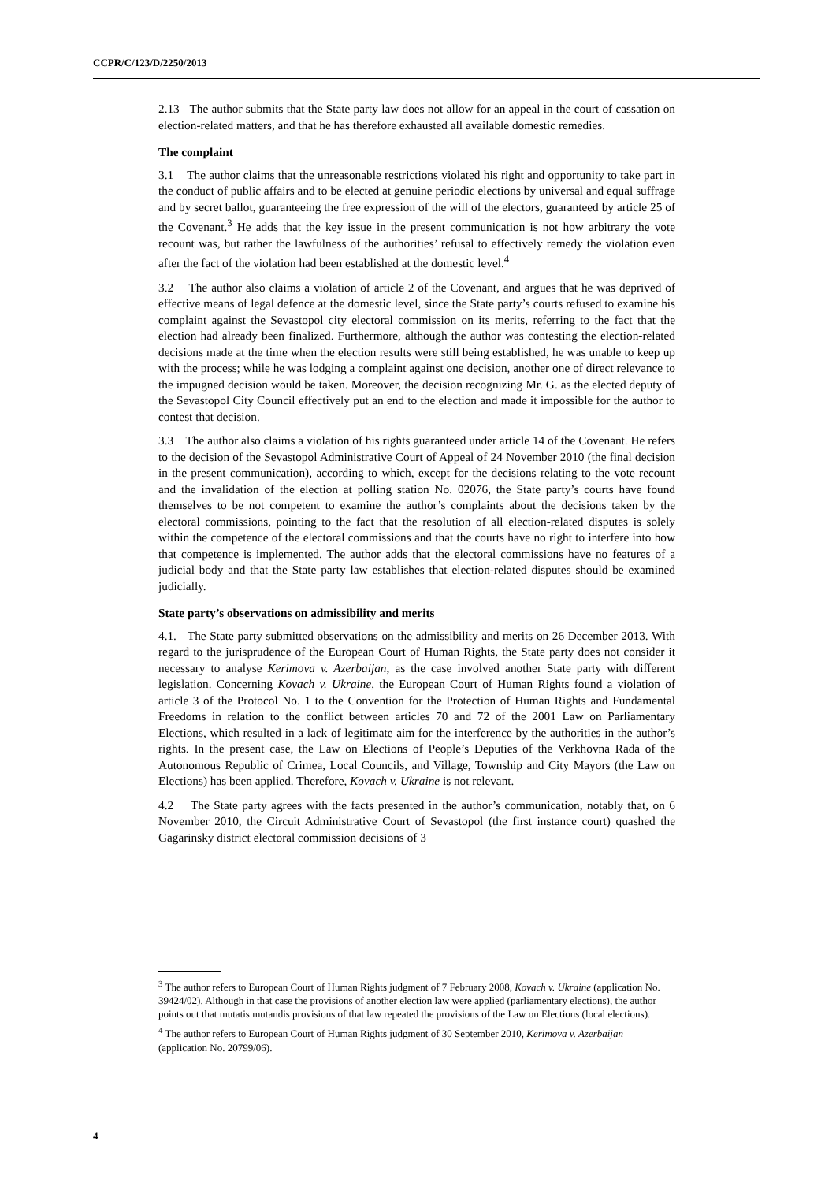CCPR/C/123/D/2250/2013
2.13 The author submits that the State party law does not allow for an appeal in the court of cassation on election-related matters, and that he has therefore exhausted all available domestic remedies.
The complaint
3.1 The author claims that the unreasonable restrictions violated his right and opportunity to take part in the conduct of public affairs and to be elected at genuine periodic elections by universal and equal suffrage and by secret ballot, guaranteeing the free expression of the will of the electors, guaranteed by article 25 of the Covenant.<sup>3</sup> He adds that the key issue in the present communication is not how arbitrary the vote recount was, but rather the lawfulness of the authorities’ refusal to effectively remedy the violation even after the fact of the violation had been established at the domestic level.<sup>4</sup>
3.2 The author also claims a violation of article 2 of the Covenant, and argues that he was deprived of effective means of legal defence at the domestic level, since the State party’s courts refused to examine his complaint against the Sevastopol city electoral commission on its merits, referring to the fact that the election had already been finalized. Furthermore, although the author was contesting the election-related decisions made at the time when the election results were still being established, he was unable to keep up with the process; while he was lodging a complaint against one decision, another one of direct relevance to the impugned decision would be taken. Moreover, the decision recognizing Mr. G. as the elected deputy of the Sevastopol City Council effectively put an end to the election and made it impossible for the author to contest that decision.
3.3 The author also claims a violation of his rights guaranteed under article 14 of the Covenant. He refers to the decision of the Sevastopol Administrative Court of Appeal of 24 November 2010 (the final decision in the present communication), according to which, except for the decisions relating to the vote recount and the invalidation of the election at polling station No. 02076, the State party’s courts have found themselves to be not competent to examine the author’s complaints about the decisions taken by the electoral commissions, pointing to the fact that the resolution of all election-related disputes is solely within the competence of the electoral commissions and that the courts have no right to interfere into how that competence is implemented. The author adds that the electoral commissions have no features of a judicial body and that the State party law establishes that election-related disputes should be examined judicially.
State party’s observations on admissibility and merits
4.1. The State party submitted observations on the admissibility and merits on 26 December 2013. With regard to the jurisprudence of the European Court of Human Rights, the State party does not consider it necessary to analyse Kerimova v. Azerbaijan, as the case involved another State party with different legislation. Concerning Kovach v. Ukraine, the European Court of Human Rights found a violation of article 3 of the Protocol No. 1 to the Convention for the Protection of Human Rights and Fundamental Freedoms in relation to the conflict between articles 70 and 72 of the 2001 Law on Parliamentary Elections, which resulted in a lack of legitimate aim for the interference by the authorities in the author’s rights. In the present case, the Law on Elections of People’s Deputies of the Verkhovna Rada of the Autonomous Republic of Crimea, Local Councils, and Village, Township and City Mayors (the Law on Elections) has been applied. Therefore, Kovach v. Ukraine is not relevant.
4.2 The State party agrees with the facts presented in the author’s communication, notably that, on 6 November 2010, the Circuit Administrative Court of Sevastopol (the first instance court) quashed the Gagarinsky district electoral commission decisions of 3
<sup>3</sup> The author refers to European Court of Human Rights judgment of 7 February 2008, Kovach v. Ukraine (application No. 39424/02). Although in that case the provisions of another election law were applied (parliamentary elections), the author points out that mutatis mutandis provisions of that law repeated the provisions of the Law on Elections (local elections).
<sup>4</sup> The author refers to European Court of Human Rights judgment of 30 September 2010, Kerimova v. Azerbaijan (application No. 20799/06).
4